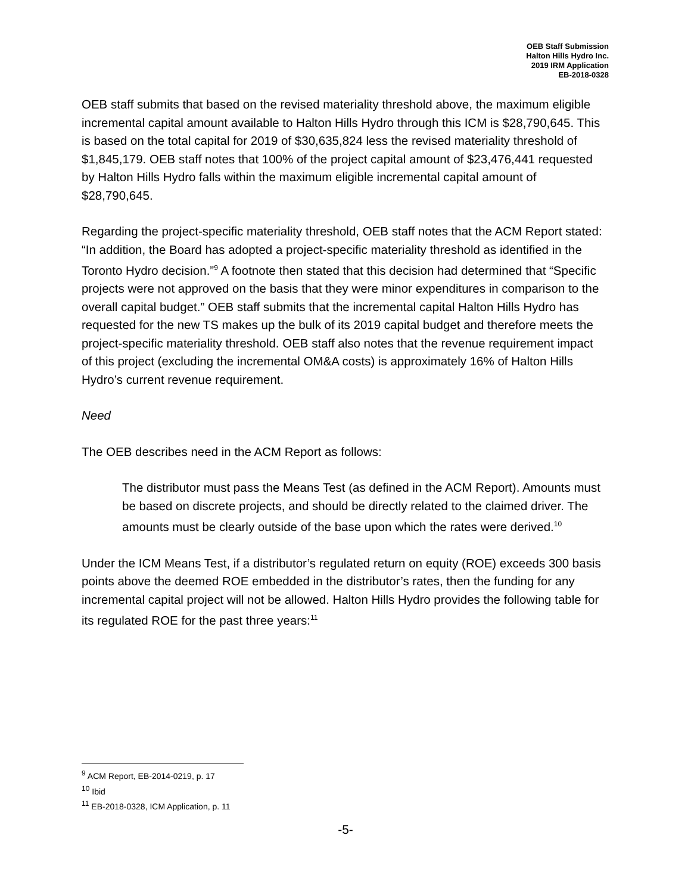OEB Staff Submission
Halton Hills Hydro Inc.
2019 IRM Application
EB-2018-0328
OEB staff submits that based on the revised materiality threshold above, the maximum eligible incremental capital amount available to Halton Hills Hydro through this ICM is $28,790,645. This is based on the total capital for 2019 of $30,635,824 less the revised materiality threshold of $1,845,179. OEB staff notes that 100% of the project capital amount of $23,476,441 requested by Halton Hills Hydro falls within the maximum eligible incremental capital amount of $28,790,645.
Regarding the project-specific materiality threshold, OEB staff notes that the ACM Report stated: “In addition, the Board has adopted a project-specific materiality threshold as identified in the Toronto Hydro decision.”<sup>9</sup> A footnote then stated that this decision had determined that “Specific projects were not approved on the basis that they were minor expenditures in comparison to the overall capital budget.” OEB staff submits that the incremental capital Halton Hills Hydro has requested for the new TS makes up the bulk of its 2019 capital budget and therefore meets the project-specific materiality threshold. OEB staff also notes that the revenue requirement impact of this project (excluding the incremental OM&A costs) is approximately 16% of Halton Hills Hydro’s current revenue requirement.
Need
The OEB describes need in the ACM Report as follows:
The distributor must pass the Means Test (as defined in the ACM Report). Amounts must be based on discrete projects, and should be directly related to the claimed driver. The amounts must be clearly outside of the base upon which the rates were derived.<sup>10</sup>
Under the ICM Means Test, if a distributor’s regulated return on equity (ROE) exceeds 300 basis points above the deemed ROE embedded in the distributor’s rates, then the funding for any incremental capital project will not be allowed. Halton Hills Hydro provides the following table for its regulated ROE for the past three years:<sup>11</sup>
<sup>9</sup> ACM Report, EB-2014-0219, p. 17
<sup>10</sup> Ibid
<sup>11</sup> EB-2018-0328, ICM Application, p. 11
-5-